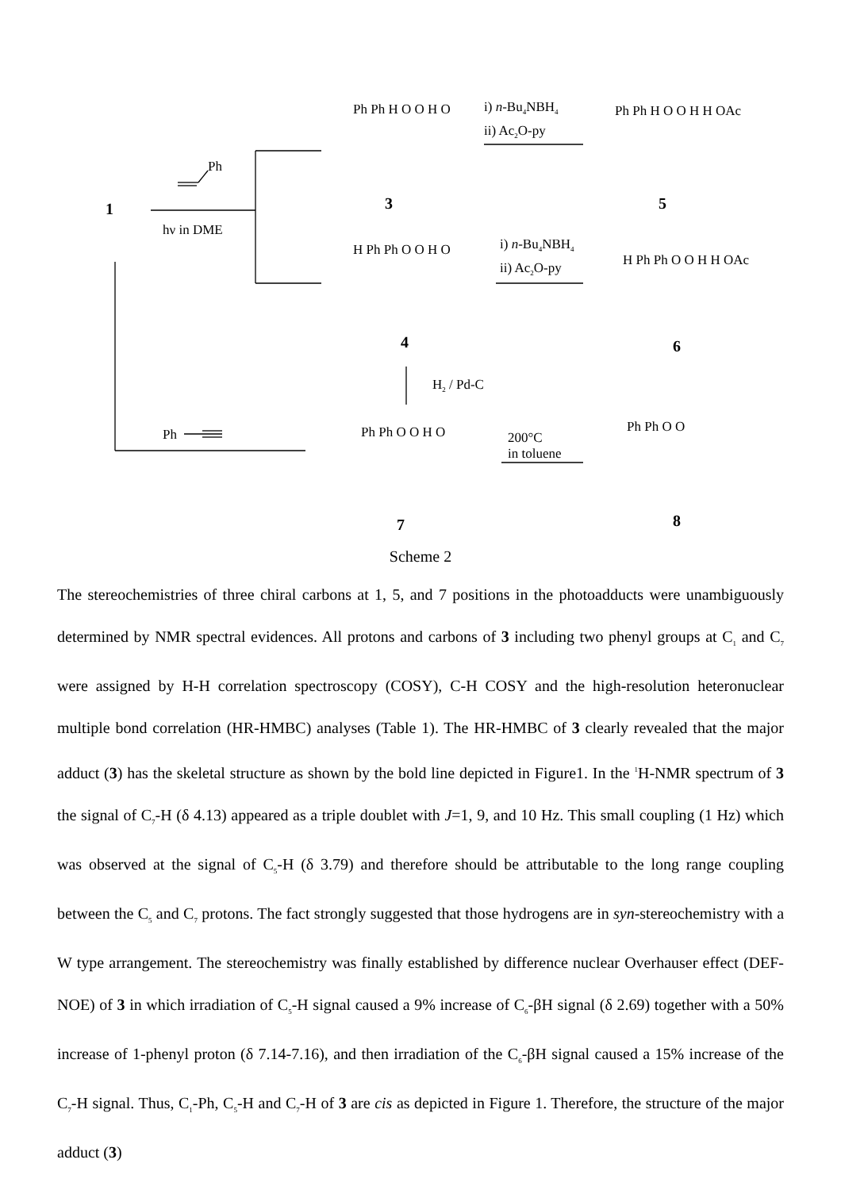1
Ph
hν in DME
Ph
Ph Ph H O O H O
3
i) n-Bu<sub>4</sub>NBH<sub>4</sub>
ii) Ac<sub>2</sub>O-py
Ph Ph H O O H H OAc
5
H Ph Ph O O H O
4
i) n-Bu<sub>4</sub>NBH<sub>4</sub>
ii) Ac<sub>2</sub>O-py H Ph Ph O O H H OAc
6
H<sub>2</sub> / Pd-C
Ph Ph O O H O
7
200°C
in toluene
Ph Ph O O
8
Scheme 2
The stereochemistries of three chiral carbons at 1, 5, and 7 positions in the photoadducts were unambiguously determined by NMR spectral evidences. All protons and carbons of 3 including two phenyl groups at C<sub>1</sub> and C<sub>7</sub> were assigned by H-H correlation spectroscopy (COSY), C-H COSY and the high-resolution heteronuclear multiple bond correlation (HR-HMBC) analyses (Table 1). The HR-HMBC of 3 clearly revealed that the major adduct (3) has the skeletal structure as shown by the bold line depicted in Figure1. In the <sup>1</sup>H-NMR spectrum of 3 the signal of C<sub>7</sub>-H (δ 4.13) appeared as a triple doublet with J=1, 9, and 10 Hz. This small coupling (1 Hz) which was observed at the signal of C<sub>5</sub>-H (δ 3.79) and therefore should be attributable to the long range coupling between the C<sub>5</sub> and C<sub>7</sub> protons. The fact strongly suggested that those hydrogens are in syn-stereochemistry with a W type arrangement. The stereochemistry was finally established by difference nuclear Overhauser effect (DEF-NOE) of 3 in which irradiation of C<sub>5</sub>-H signal caused a 9% increase of C<sub>6</sub>-βH signal (δ 2.69) together with a 50% increase of 1-phenyl proton (δ 7.14-7.16), and then irradiation of the C<sub>6</sub>-βH signal caused a 15% increase of the C<sub>7</sub>-H signal. Thus, C<sub>1</sub>-Ph, C<sub>5</sub>-H and C<sub>7</sub>-H of 3 are cis as depicted in Figure 1. Therefore, the structure of the major adduct (3)